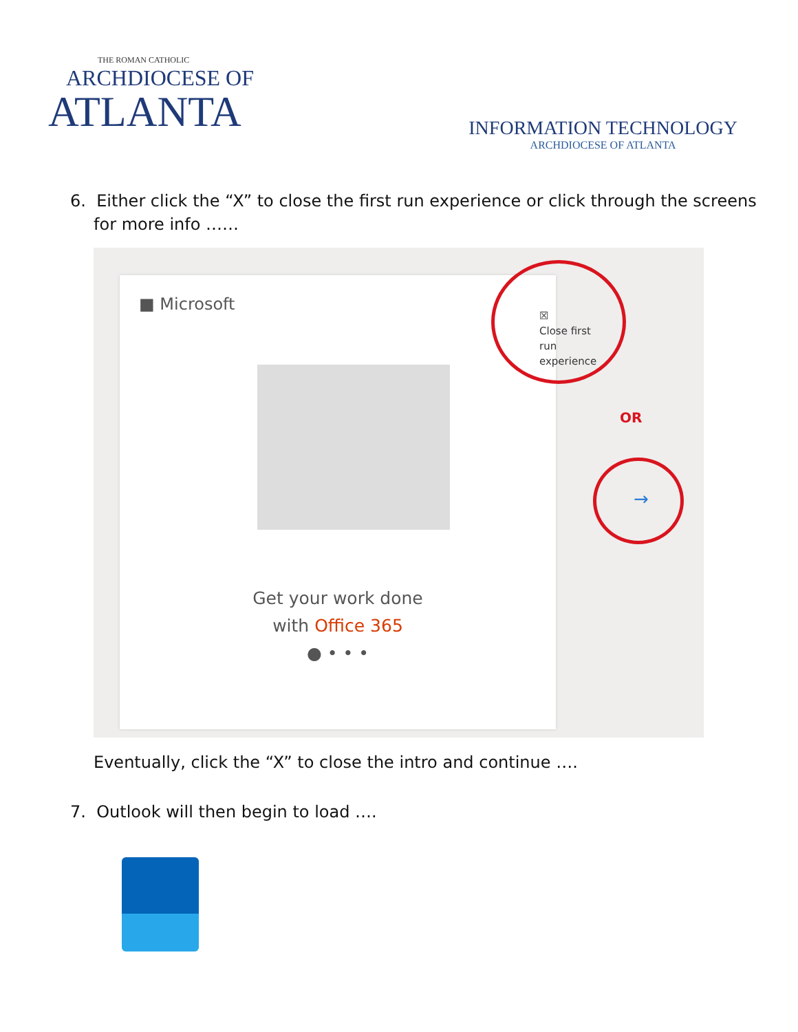THE ROMAN CATHOLIC
ARCHDIOCESE OF
ATLANTA
INFORMATION TECHNOLOGY
ARCHDIOCESE OF ATLANTA
6. Either click the “X” to close the first run experience or click through the screens
for more info ……
■ Microsoft
Get your work done
with Office 365
● • • •
☒
Close first
run
experience
OR
→
Eventually, click the “X” to close the intro and continue ….
7. Outlook will then begin to load ….